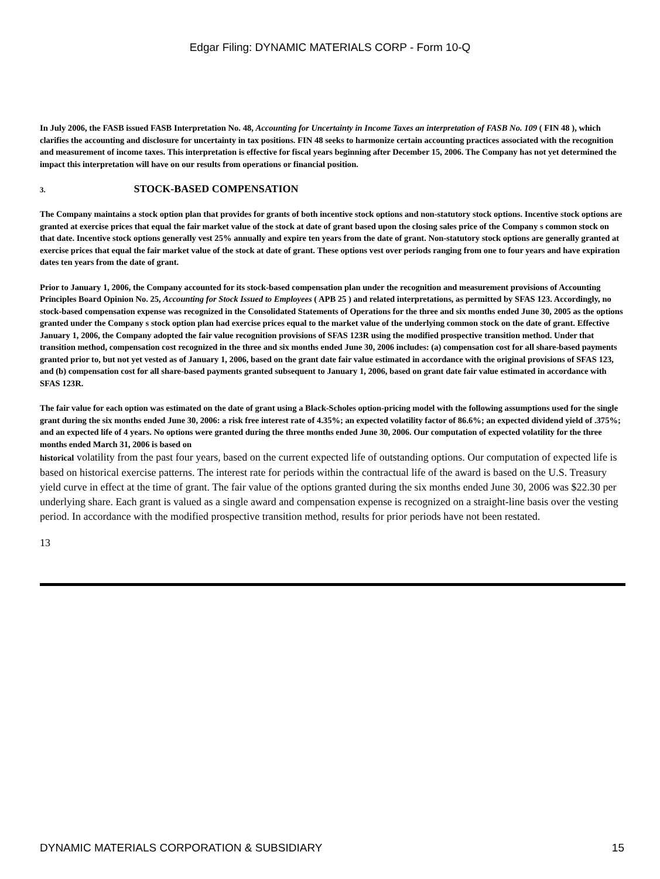Edgar Filing: DYNAMIC MATERIALS CORP - Form 10-Q
In July 2006, the FASB issued FASB Interpretation No. 48, Accounting for Uncertainty in Income Taxes an interpretation of FASB No. 109 ( FIN 48 ), which clarifies the accounting and disclosure for uncertainty in tax positions. FIN 48 seeks to harmonize certain accounting practices associated with the recognition and measurement of income taxes. This interpretation is effective for fiscal years beginning after December 15, 2006. The Company has not yet determined the impact this interpretation will have on our results from operations or financial position.
3. STOCK-BASED COMPENSATION
The Company maintains a stock option plan that provides for grants of both incentive stock options and non-statutory stock options. Incentive stock options are granted at exercise prices that equal the fair market value of the stock at date of grant based upon the closing sales price of the Company s common stock on that date. Incentive stock options generally vest 25% annually and expire ten years from the date of grant. Non-statutory stock options are generally granted at exercise prices that equal the fair market value of the stock at date of grant. These options vest over periods ranging from one to four years and have expiration dates ten years from the date of grant.
Prior to January 1, 2006, the Company accounted for its stock-based compensation plan under the recognition and measurement provisions of Accounting Principles Board Opinion No. 25, Accounting for Stock Issued to Employees ( APB 25 ) and related interpretations, as permitted by SFAS 123. Accordingly, no stock-based compensation expense was recognized in the Consolidated Statements of Operations for the three and six months ended June 30, 2005 as the options granted under the Company s stock option plan had exercise prices equal to the market value of the underlying common stock on the date of grant. Effective January 1, 2006, the Company adopted the fair value recognition provisions of SFAS 123R using the modified prospective transition method. Under that transition method, compensation cost recognized in the three and six months ended June 30, 2006 includes: (a) compensation cost for all share-based payments granted prior to, but not yet vested as of January 1, 2006, based on the grant date fair value estimated in accordance with the original provisions of SFAS 123, and (b) compensation cost for all share-based payments granted subsequent to January 1, 2006, based on grant date fair value estimated in accordance with SFAS 123R.
The fair value for each option was estimated on the date of grant using a Black-Scholes option-pricing model with the following assumptions used for the single grant during the six months ended June 30, 2006: a risk free interest rate of 4.35%; an expected volatility factor of 86.6%; an expected dividend yield of .375%; and an expected life of 4 years. No options were granted during the three months ended June 30, 2006. Our computation of expected volatility for the three months ended March 31, 2006 is based on
historical volatility from the past four years, based on the current expected life of outstanding options. Our computation of expected life is based on historical exercise patterns. The interest rate for periods within the contractual life of the award is based on the U.S. Treasury yield curve in effect at the time of grant. The fair value of the options granted during the six months ended June 30, 2006 was $22.30 per underlying share. Each grant is valued as a single award and compensation expense is recognized on a straight-line basis over the vesting period. In accordance with the modified prospective transition method, results for prior periods have not been restated.
13
DYNAMIC MATERIALS CORPORATION & SUBSIDIARY 15